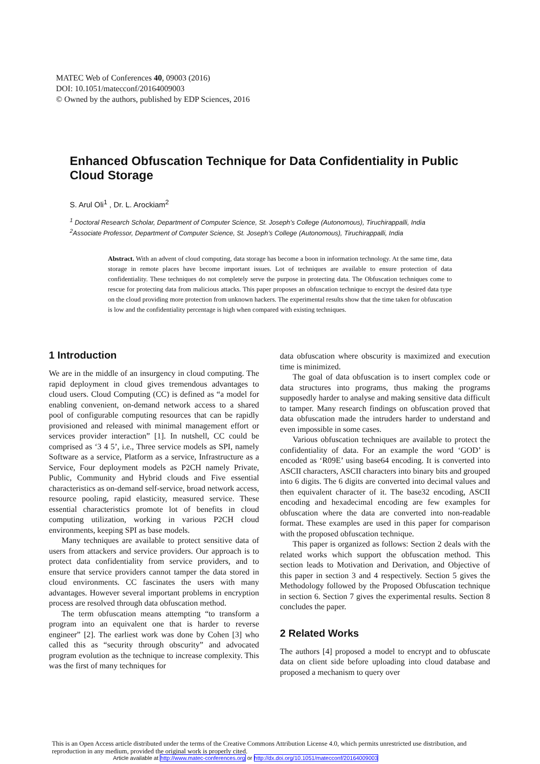MATEC Web of Conferences 40, 09003 (2016)
DOI: 10.1051/matecconf/20164009003
© Owned by the authors, published by EDP Sciences, 2016
Enhanced Obfuscation Technique for Data Confidentiality in Public Cloud Storage
S. Arul Oli<sup>1</sup> , Dr. L. Arockiam<sup>2</sup>
<sup>1</sup> Doctoral Research Scholar, Department of Computer Science, St. Joseph’s College (Autonomous), Tiruchirappalli, India
<sup>2</sup> Associate Professor, Department of Computer Science, St. Joseph’s College (Autonomous), Tiruchirappalli, India
Abstract. With an advent of cloud computing, data storage has become a boon in information technology. At the same time, data storage in remote places have become important issues. Lot of techniques are available to ensure protection of data confidentiality. These techniques do not completely serve the purpose in protecting data. The Obfuscation techniques come to rescue for protecting data from malicious attacks. This paper proposes an obfuscation technique to encrypt the desired data type on the cloud providing more protection from unknown hackers. The experimental results show that the time taken for obfuscation is low and the confidentiality percentage is high when compared with existing techniques.
1 Introduction
We are in the middle of an insurgency in cloud computing. The rapid deployment in cloud gives tremendous advantages to cloud users. Cloud Computing (CC) is defined as “a model for enabling convenient, on-demand network access to a shared pool of configurable computing resources that can be rapidly provisioned and released with minimal management effort or services provider interaction” [1]. In nutshell, CC could be comprised as ‘3 4 5’, i.e., Three service models as SPI, namely Software as a service, Platform as a service, Infrastructure as a Service, Four deployment models as P2CH namely Private, Public, Community and Hybrid clouds and Five essential characteristics as on-demand self-service, broad network access, resource pooling, rapid elasticity, measured service. These essential characteristics promote lot of benefits in cloud computing utilization, working in various P2CH cloud environments, keeping SPI as base models.
Many techniques are available to protect sensitive data of users from attackers and service providers. Our approach is to protect data confidentiality from service providers, and to ensure that service providers cannot tamper the data stored in cloud environments. CC fascinates the users with many advantages. However several important problems in encryption process are resolved through data obfuscation method.
The term obfuscation means attempting “to transform a program into an equivalent one that is harder to reverse engineer” [2]. The earliest work was done by Cohen [3] who called this as “security through obscurity” and advocated program evolution as the technique to increase complexity. This was the first of many techniques for
data obfuscation where obscurity is maximized and execution time is minimized.
The goal of data obfuscation is to insert complex code or data structures into programs, thus making the programs supposedly harder to analyse and making sensitive data difficult to tamper. Many research findings on obfuscation proved that data obfuscation made the intruders harder to understand and even impossible in some cases.
Various obfuscation techniques are available to protect the confidentiality of data. For an example the word ‘GOD’ is encoded as ‘R09E’ using base64 encoding. It is converted into ASCII characters, ASCII characters into binary bits and grouped into 6 digits. The 6 digits are converted into decimal values and then equivalent character of it. The base32 encoding, ASCII encoding and hexadecimal encoding are few examples for obfuscation where the data are converted into non-readable format. These examples are used in this paper for comparison with the proposed obfuscation technique.
This paper is organized as follows: Section 2 deals with the related works which support the obfuscation method. This section leads to Motivation and Derivation, and Objective of this paper in section 3 and 4 respectively. Section 5 gives the Methodology followed by the Proposed Obfuscation technique in section 6. Section 7 gives the experimental results. Section 8 concludes the paper.
2 Related Works
The authors [4] proposed a model to encrypt and to obfuscate data on client side before uploading into cloud database and proposed a mechanism to query over
This is an Open Access article distributed under the terms of the Creative Commons Attribution License 4.0, which permits unrestricted use distribution, and reproduction in any medium, provided the original work is properly cited.
Article available at http://www.matec-conferences.org or http://dx.doi.org/10.1051/matecconf/20164009003